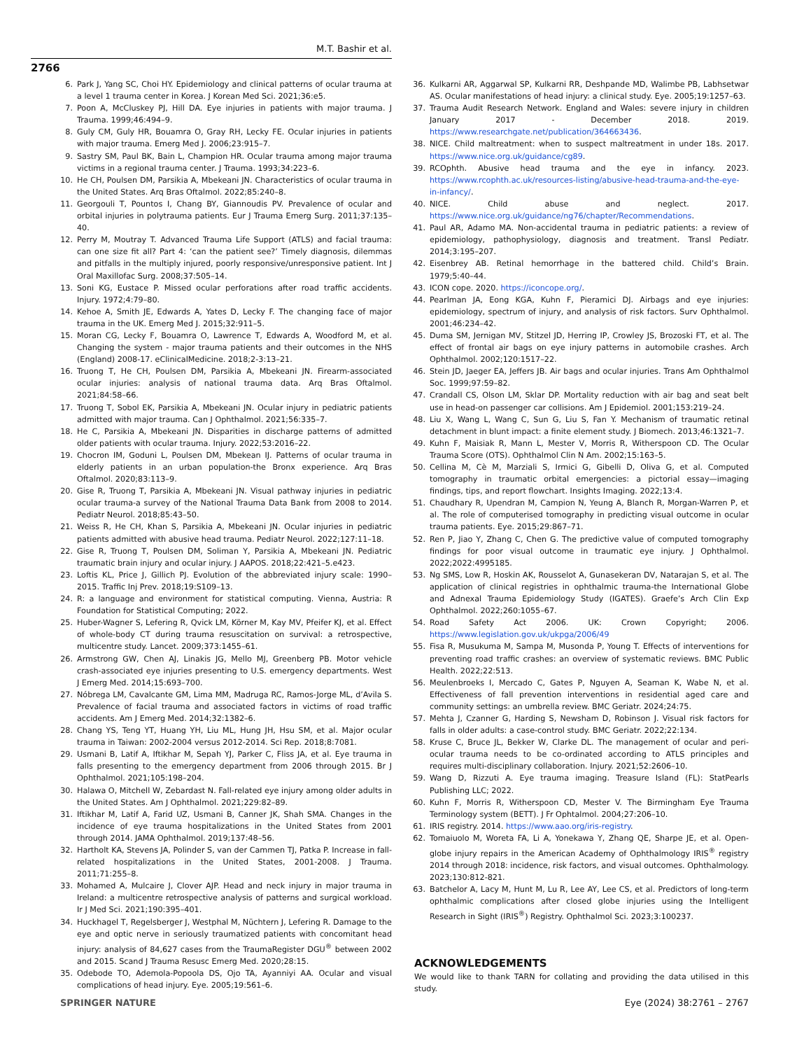M.T. Bashir et al.
2766
6. Park J, Yang SC, Choi HY. Epidemiology and clinical patterns of ocular trauma at a level 1 trauma center in Korea. J Korean Med Sci. 2021;36:e5.
7. Poon A, McCluskey PJ, Hill DA. Eye injuries in patients with major trauma. J Trauma. 1999;46:494–9.
8. Guly CM, Guly HR, Bouamra O, Gray RH, Lecky FE. Ocular injuries in patients with major trauma. Emerg Med J. 2006;23:915–7.
9. Sastry SM, Paul BK, Bain L, Champion HR. Ocular trauma among major trauma victims in a regional trauma center. J Trauma. 1993;34:223–6.
10. He CH, Poulsen DM, Parsikia A, Mbekeani JN. Characteristics of ocular trauma in the United States. Arq Bras Oftalmol. 2022;85:240–8.
11. Georgouli T, Pountos I, Chang BY, Giannoudis PV. Prevalence of ocular and orbital injuries in polytrauma patients. Eur J Trauma Emerg Surg. 2011;37:135–40.
12. Perry M, Moutray T. Advanced Trauma Life Support (ATLS) and facial trauma: can one size fit all? Part 4: ‘can the patient see?’ Timely diagnosis, dilemmas and pitfalls in the multiply injured, poorly responsive/unresponsive patient. Int J Oral Maxillofac Surg. 2008;37:505–14.
13. Soni KG, Eustace P. Missed ocular perforations after road traffic accidents. Injury. 1972;4:79–80.
14. Kehoe A, Smith JE, Edwards A, Yates D, Lecky F. The changing face of major trauma in the UK. Emerg Med J. 2015;32:911–5.
15. Moran CG, Lecky F, Bouamra O, Lawrence T, Edwards A, Woodford M, et al. Changing the system - major trauma patients and their outcomes in the NHS (England) 2008-17. eClinicalMedicine. 2018;2-3:13–21.
16. Truong T, He CH, Poulsen DM, Parsikia A, Mbekeani JN. Firearm-associated ocular injuries: analysis of national trauma data. Arq Bras Oftalmol. 2021;84:58–66.
17. Truong T, Sobol EK, Parsikia A, Mbekeani JN. Ocular injury in pediatric patients admitted with major trauma. Can J Ophthalmol. 2021;56:335–7.
18. He C, Parsikia A, Mbekeani JN. Disparities in discharge patterns of admitted older patients with ocular trauma. Injury. 2022;53:2016–22.
19. Chocron IM, Goduni L, Poulsen DM, Mbekean IJ. Patterns of ocular trauma in elderly patients in an urban population-the Bronx experience. Arq Bras Oftalmol. 2020;83:113–9.
20. Gise R, Truong T, Parsikia A, Mbekeani JN. Visual pathway injuries in pediatric ocular trauma-a survey of the National Trauma Data Bank from 2008 to 2014. Pediatr Neurol. 2018;85:43–50.
21. Weiss R, He CH, Khan S, Parsikia A, Mbekeani JN. Ocular injuries in pediatric patients admitted with abusive head trauma. Pediatr Neurol. 2022;127:11–18.
22. Gise R, Truong T, Poulsen DM, Soliman Y, Parsikia A, Mbekeani JN. Pediatric traumatic brain injury and ocular injury. J AAPOS. 2018;22:421–5.e423.
23. Loftis KL, Price J, Gillich PJ. Evolution of the abbreviated injury scale: 1990–2015. Traffic Inj Prev. 2018;19:S109–13.
24. R: a language and environment for statistical computing. Vienna, Austria: R Foundation for Statistical Computing; 2022.
25. Huber-Wagner S, Lefering R, Qvick LM, Körner M, Kay MV, Pfeifer KJ, et al. Effect of whole-body CT during trauma resuscitation on survival: a retrospective, multicentre study. Lancet. 2009;373:1455–61.
26. Armstrong GW, Chen AJ, Linakis JG, Mello MJ, Greenberg PB. Motor vehicle crash-associated eye injuries presenting to U.S. emergency departments. West J Emerg Med. 2014;15:693–700.
27. Nóbrega LM, Cavalcante GM, Lima MM, Madruga RC, Ramos-Jorge ML, d’Avila S. Prevalence of facial trauma and associated factors in victims of road traffic accidents. Am J Emerg Med. 2014;32:1382–6.
28. Chang YS, Teng YT, Huang YH, Liu ML, Hung JH, Hsu SM, et al. Major ocular trauma in Taiwan: 2002-2004 versus 2012-2014. Sci Rep. 2018;8:7081.
29. Usmani B, Latif A, Iftikhar M, Sepah YJ, Parker C, Fliss JA, et al. Eye trauma in falls presenting to the emergency department from 2006 through 2015. Br J Ophthalmol. 2021;105:198–204.
30. Halawa O, Mitchell W, Zebardast N. Fall-related eye injury among older adults in the United States. Am J Ophthalmol. 2021;229:82–89.
31. Iftikhar M, Latif A, Farid UZ, Usmani B, Canner JK, Shah SMA. Changes in the incidence of eye trauma hospitalizations in the United States from 2001 through 2014. JAMA Ophthalmol. 2019;137:48–56.
32. Hartholt KA, Stevens JA, Polinder S, van der Cammen TJ, Patka P. Increase in fall-related hospitalizations in the United States, 2001-2008. J Trauma. 2011;71:255–8.
33. Mohamed A, Mulcaire J, Clover AJP. Head and neck injury in major trauma in Ireland: a multicentre retrospective analysis of patterns and surgical workload. Ir J Med Sci. 2021;190:395–401.
34. Huckhagel T, Regelsberger J, Westphal M, Nüchtern J, Lefering R. Damage to the eye and optic nerve in seriously traumatized patients with concomitant head injury: analysis of 84,627 cases from the TraumaRegister DGU<sup>®</sup> between 2002 and 2015. Scand J Trauma Resusc Emerg Med. 2020;28:15.
35. Odebode TO, Ademola-Popoola DS, Ojo TA, Ayanniyi AA. Ocular and visual complications of head injury. Eye. 2005;19:561–6.
36. Kulkarni AR, Aggarwal SP, Kulkarni RR, Deshpande MD, Walimbe PB, Labhsetwar AS. Ocular manifestations of head injury: a clinical study. Eye. 2005;19:1257–63.
37. Trauma Audit Research Network. England and Wales: severe injury in children January 2017 - December 2018. 2019. https://www.researchgate.net/publication/364663436.
38. NICE. Child maltreatment: when to suspect maltreatment in under 18s. 2017. https://www.nice.org.uk/guidance/cg89.
39. RCOphth. Abusive head trauma and the eye in infancy. 2023. https://www.rcophth.ac.uk/resources-listing/abusive-head-trauma-and-the-eye-in-infancy/.
40. NICE. Child abuse and neglect. 2017. https://www.nice.org.uk/guidance/ng76/chapter/Recommendations.
41. Paul AR, Adamo MA. Non-accidental trauma in pediatric patients: a review of epidemiology, pathophysiology, diagnosis and treatment. Transl Pediatr. 2014;3:195–207.
42. Eisenbrey AB. Retinal hemorrhage in the battered child. Child’s Brain. 1979;5:40–44.
43. ICON cope. 2020. https://iconcope.org/.
44. Pearlman JA, Eong KGA, Kuhn F, Pieramici DJ. Airbags and eye injuries: epidemiology, spectrum of injury, and analysis of risk factors. Surv Ophthalmol. 2001;46:234–42.
45. Duma SM, Jernigan MV, Stitzel JD, Herring IP, Crowley JS, Brozoski FT, et al. The effect of frontal air bags on eye injury patterns in automobile crashes. Arch Ophthalmol. 2002;120:1517–22.
46. Stein JD, Jaeger EA, Jeffers JB. Air bags and ocular injuries. Trans Am Ophthalmol Soc. 1999;97:59–82.
47. Crandall CS, Olson LM, Sklar DP. Mortality reduction with air bag and seat belt use in head-on passenger car collisions. Am J Epidemiol. 2001;153:219–24.
48. Liu X, Wang L, Wang C, Sun G, Liu S, Fan Y. Mechanism of traumatic retinal detachment in blunt impact: a finite element study. J Biomech. 2013;46:1321–7.
49. Kuhn F, Maisiak R, Mann L, Mester V, Morris R, Witherspoon CD. The Ocular Trauma Score (OTS). Ophthalmol Clin N Am. 2002;15:163–5.
50. Cellina M, Cè M, Marziali S, Irmici G, Gibelli D, Oliva G, et al. Computed tomography in traumatic orbital emergencies: a pictorial essay—imaging findings, tips, and report flowchart. Insights Imaging. 2022;13:4.
51. Chaudhary R, Upendran M, Campion N, Yeung A, Blanch R, Morgan-Warren P, et al. The role of computerised tomography in predicting visual outcome in ocular trauma patients. Eye. 2015;29:867–71.
52. Ren P, Jiao Y, Zhang C, Chen G. The predictive value of computed tomography findings for poor visual outcome in traumatic eye injury. J Ophthalmol. 2022;2022:4995185.
53. Ng SMS, Low R, Hoskin AK, Rousselot A, Gunasekeran DV, Natarajan S, et al. The application of clinical registries in ophthalmic trauma-the International Globe and Adnexal Trauma Epidemiology Study (IGATES). Graefe’s Arch Clin Exp Ophthalmol. 2022;260:1055–67.
54. Road Safety Act 2006. UK: Crown Copyright; 2006. https://www.legislation.gov.uk/ukpga/2006/49
55. Fisa R, Musukuma M, Sampa M, Musonda P, Young T. Effects of interventions for preventing road traffic crashes: an overview of systematic reviews. BMC Public Health. 2022;22:513.
56. Meulenbroeks I, Mercado C, Gates P, Nguyen A, Seaman K, Wabe N, et al. Effectiveness of fall prevention interventions in residential aged care and community settings: an umbrella review. BMC Geriatr. 2024;24:75.
57. Mehta J, Czanner G, Harding S, Newsham D, Robinson J. Visual risk factors for falls in older adults: a case-control study. BMC Geriatr. 2022;22:134.
58. Kruse C, Bruce JL, Bekker W, Clarke DL. The management of ocular and peri-ocular trauma needs to be co-ordinated according to ATLS principles and requires multi-disciplinary collaboration. Injury. 2021;52:2606–10.
59. Wang D, Rizzuti A. Eye trauma imaging. Treasure Island (FL): StatPearls Publishing LLC; 2022.
60. Kuhn F, Morris R, Witherspoon CD, Mester V. The Birmingham Eye Trauma Terminology system (BETT). J Fr Ophtalmol. 2004;27:206–10.
61. IRIS registry. 2014. https://www.aao.org/iris-registry.
62. Tomaiuolo M, Woreta FA, Li A, Yonekawa Y, Zhang QE, Sharpe JE, et al. Open-globe injury repairs in the American Academy of Ophthalmology IRIS<sup>®</sup> registry 2014 through 2018: incidence, risk factors, and visual outcomes. Ophthalmology. 2023;130:812-821.
63. Batchelor A, Lacy M, Hunt M, Lu R, Lee AY, Lee CS, et al. Predictors of long-term ophthalmic complications after closed globe injuries using the Intelligent Research in Sight (IRIS<sup>®</sup>) Registry. Ophthalmol Sci. 2023;3:100237.
ACKNOWLEDGEMENTS
We would like to thank TARN for collating and providing the data utilised in this study.
SPRINGER NATURE Eye (2024) 38:2761 – 2767